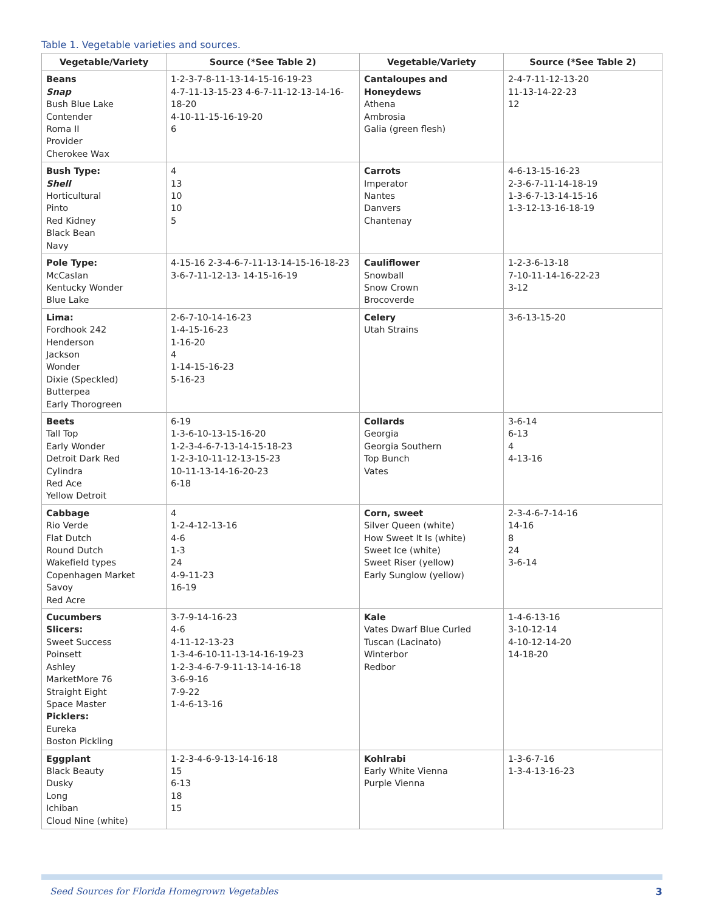Table 1. Vegetable varieties and sources.
| Vegetable/Variety | Source (*See Table 2) | Vegetable/Variety | Source (*See Table 2) |
| --- | --- | --- | --- |
| Beans Snap Bush Blue Lake Contender Roma II Provider Cherokee Wax | 1-2-3-7-8-11-13-14-15-16-19-23 4-7-11-13-15-23 4-6-7-11-12-13-14-16-18-20 4-10-11-15-16-19-20 6 | Cantaloupes and Honeydews Athena Ambrosia Galia (green flesh) | 2-4-7-11-12-13-20 11-13-14-22-23 12 |
| Bush Type: Shell Horticultural Pinto Red Kidney Black Bean Navy | 4 13 10 10 5 | Carrots Imperator Nantes Danvers Chantenay | 4-6-13-15-16-23 2-3-6-7-11-14-18-19 1-3-6-7-13-14-15-16 1-3-12-13-16-18-19 |
| Pole Type: McCaslan Kentucky Wonder Blue Lake | 4-15-16 2-3-4-6-7-11-13-14-15-16-18-23 3-6-7-11-12-13- 14-15-16-19 | Cauliflower Snowball Snow Crown Brocoverde | 1-2-3-6-13-18 7-10-11-14-16-22-23 3-12 |
| Lima: Fordhook 242 Henderson Jackson Wonder Dixie (Speckled) Butterpea Early Thorogreen | 2-6-7-10-14-16-23 1-4-15-16-23 1-16-20 4 1-14-15-16-23 5-16-23 | Celery Utah Strains | 3-6-13-15-20 |
| Beets Tall Top Early Wonder Detroit Dark Red Cylindra Red Ace Yellow Detroit | 6-19 1-3-6-10-13-15-16-20 1-2-3-4-6-7-13-14-15-18-23 1-2-3-10-11-12-13-15-23 10-11-13-14-16-20-23 6-18 | Collards Georgia Georgia Southern Top Bunch Vates | 3-6-14 6-13 4 4-13-16 |
| Cabbage Rio Verde Flat Dutch Round Dutch Wakefield types Copenhagen Market Savoy Red Acre | 4 1-2-4-12-13-16 4-6 1-3 24 4-9-11-23 16-19 | Corn, sweet Silver Queen (white) How Sweet It Is (white) Sweet Ice (white) Sweet Riser (yellow) Early Sunglow (yellow) | 2-3-4-6-7-14-16 14-16 8 24 3-6-14 |
| Cucumbers Slicers: Sweet Success Poinsett Ashley MarketMore 76 Straight Eight Space Master Picklers: Eureka Boston Pickling | 3-7-9-14-16-23 4-6 4-11-12-13-23 1-3-4-6-10-11-13-14-16-19-23 1-2-3-4-6-7-9-11-13-14-16-18 3-6-9-16 7-9-22 1-4-6-13-16 | Kale Vates Dwarf Blue Curled Tuscan (Lacinato) Winterbor Redbor | 1-4-6-13-16 3-10-12-14 4-10-12-14-20 14-18-20 |
| Eggplant Black Beauty Dusky Long Ichiban Cloud Nine (white) | 1-2-3-4-6-9-13-14-16-18 15 6-13 18 15 | Kohlrabi Early White Vienna Purple Vienna | 1-3-6-7-16 1-3-4-13-16-23 |
Seed Sources for Florida Homegrown Vegetables 3